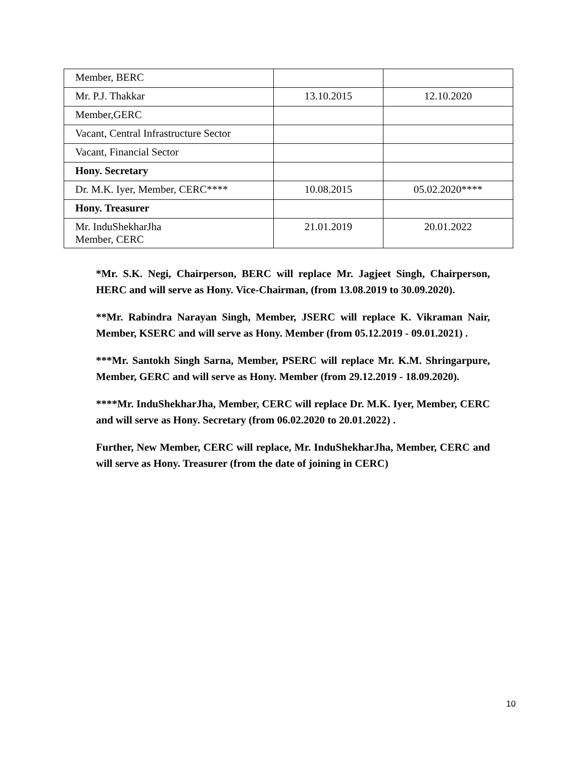| Member, BERC | | |
| Mr. P.J. Thakkar | 13.10.2015 | 12.10.2020 |
| Member,GERC | | |
| Vacant, Central Infrastructure Sector | | |
| Vacant, Financial Sector | | |
| Hony. Secretary | | |
| Dr. M.K. Iyer, Member, CERC**** | 10.08.2015 | 05.02.2020**** |
| Hony. Treasurer | | |
| Mr. InduShekharJha Member, CERC | 21.01.2019 | 20.01.2022 |
*Mr. S.K. Negi, Chairperson, BERC will replace Mr. Jagjeet Singh, Chairperson, HERC and will serve as Hony. Vice-Chairman, (from 13.08.2019 to 30.09.2020).
**Mr. Rabindra Narayan Singh, Member, JSERC will replace K. Vikraman Nair, Member, KSERC and will serve as Hony. Member (from 05.12.2019 - 09.01.2021) .
***Mr. Santokh Singh Sarna, Member, PSERC will replace Mr. K.M. Shringarpure, Member, GERC and will serve as Hony. Member (from 29.12.2019 - 18.09.2020).
****Mr. InduShekharJha, Member, CERC will replace Dr. M.K. Iyer, Member, CERC and will serve as Hony. Secretary (from 06.02.2020 to 20.01.2022) .
Further, New Member, CERC will replace, Mr. InduShekharJha, Member, CERC and will serve as Hony. Treasurer (from the date of joining in CERC)
10